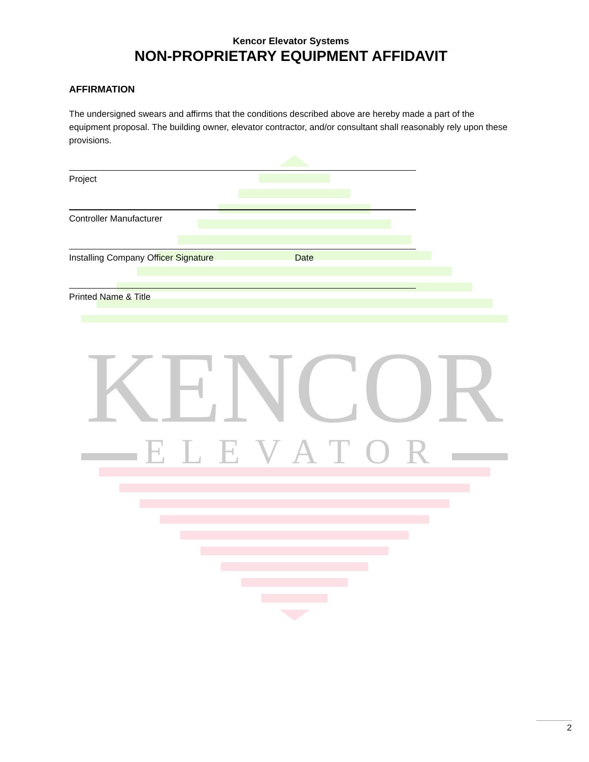KENCOR
ELEVATOR
Kencor Elevator Systems
NON-PROPRIETARY EQUIPMENT AFFIDAVIT
AFFIRMATION
The undersigned swears and affirms that the conditions described above are hereby made a part of the equipment proposal. The building owner, elevator contractor, and/or consultant shall reasonably rely upon these provisions.
Project
Controller Manufacturer
Installing Company Officer Signature Date
Printed Name & Title
2